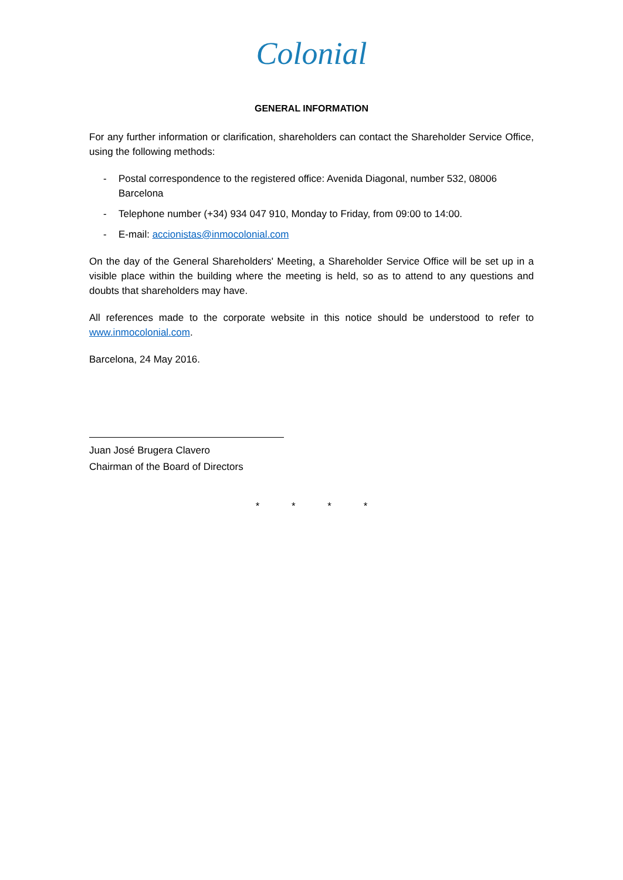Colonial
GENERAL INFORMATION
For any further information or clarification, shareholders can contact the Shareholder Service Office, using the following methods:
- Postal correspondence to the registered office: Avenida Diagonal, number 532, 08006 Barcelona
- Telephone number (+34) 934 047 910, Monday to Friday, from 09:00 to 14:00.
- E-mail: accionistas@inmocolonial.com
On the day of the General Shareholders' Meeting, a Shareholder Service Office will be set up in a visible place within the building where the meeting is held, so as to attend to any questions and doubts that shareholders may have.
All references made to the corporate website in this notice should be understood to refer to www.inmocolonial.com.
Barcelona, 24 May 2016.
Juan José Brugera Clavero
Chairman of the Board of Directors
* * * *